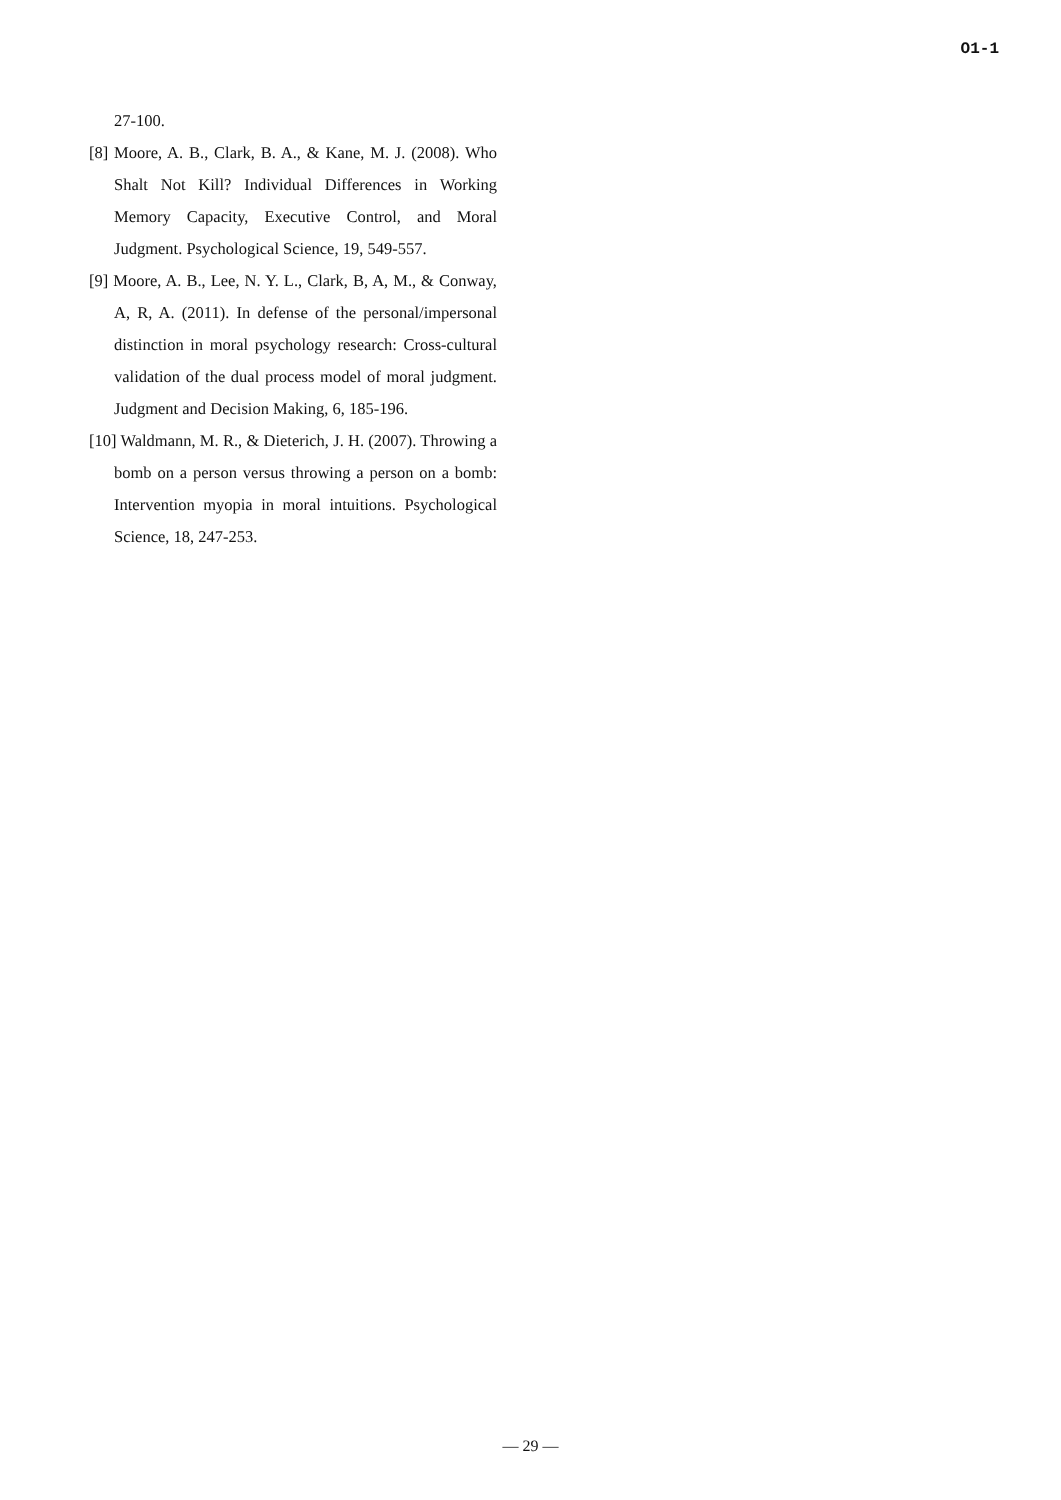O1-1
27-100.
[8] Moore, A. B., Clark, B. A., & Kane, M. J. (2008). Who Shalt Not Kill? Individual Differences in Working Memory Capacity, Executive Control, and Moral Judgment. Psychological Science, 19, 549-557.
[9] Moore, A. B., Lee, N. Y. L., Clark, B, A, M., & Conway, A, R, A. (2011). In defense of the personal/impersonal distinction in moral psychology research: Cross-cultural validation of the dual process model of moral judgment. Judgment and Decision Making, 6, 185-196.
[10] Waldmann, M. R., & Dieterich, J. H. (2007). Throwing a bomb on a person versus throwing a person on a bomb: Intervention myopia in moral intuitions. Psychological Science, 18, 247-253.
— 29 —